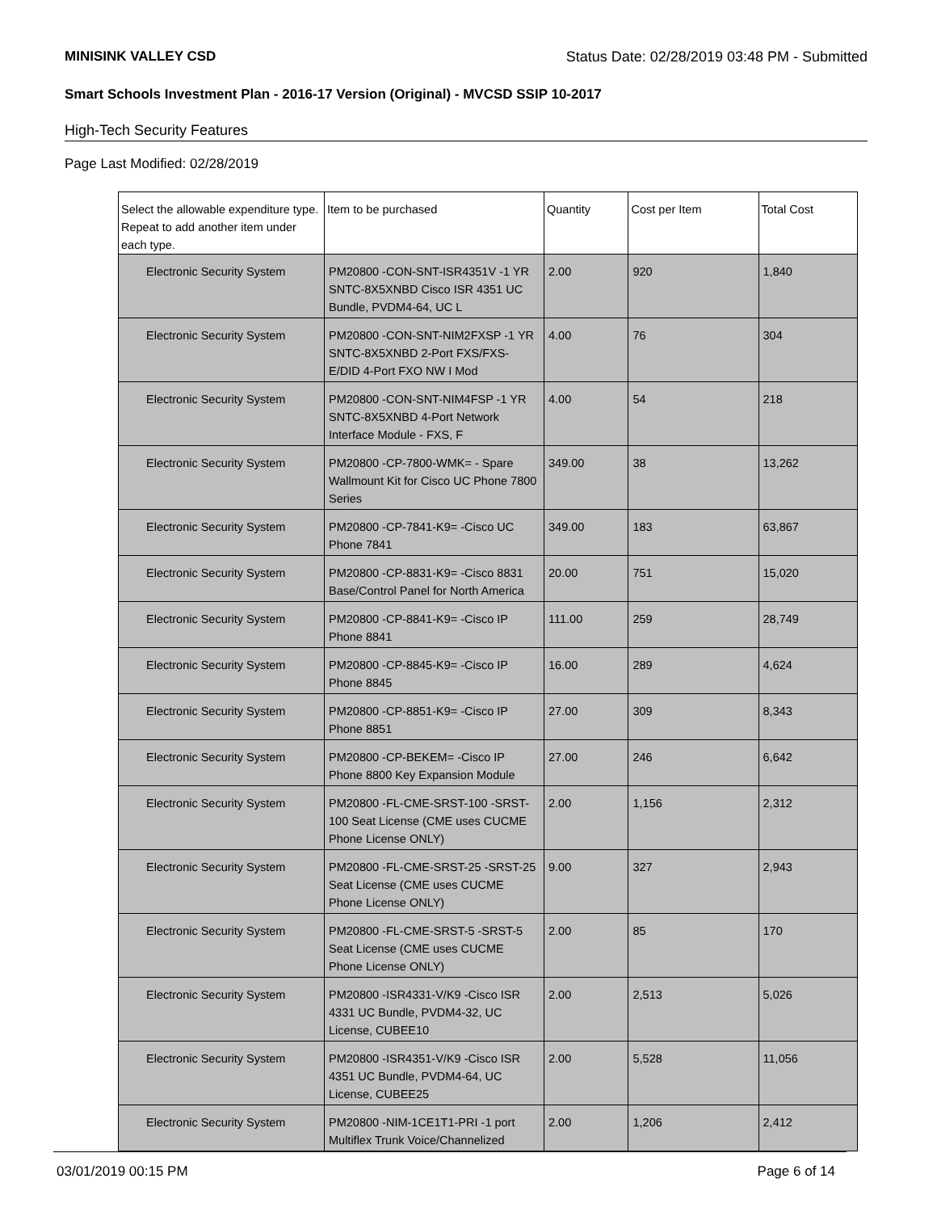MINISINK VALLEY CSD Status Date: 02/28/2019 03:48 PM - Submitted
Smart Schools Investment Plan - 2016-17 Version (Original) - MVCSD SSIP 10-2017
High-Tech Security Features
Page Last Modified: 02/28/2019
| Select the allowable expenditure type. Repeat to add another item under each type. | Item to be purchased | Quantity | Cost per Item | Total Cost |
| --- | --- | --- | --- | --- |
| Electronic Security System | PM20800 -CON-SNT-ISR4351V -1 YR SNTC-8X5XNBD Cisco ISR 4351 UC Bundle, PVDM4-64, UC L | 2.00 | 920 | 1,840 |
| Electronic Security System | PM20800 -CON-SNT-NIM2FXSP -1 YR SNTC-8X5XNBD 2-Port FXS/FXS-E/DID 4-Port FXO NW I Mod | 4.00 | 76 | 304 |
| Electronic Security System | PM20800 -CON-SNT-NIM4FSP -1 YR SNTC-8X5XNBD 4-Port Network Interface Module - FXS, F | 4.00 | 54 | 218 |
| Electronic Security System | PM20800 -CP-7800-WMK= - Spare Wallmount Kit for Cisco UC Phone 7800 Series | 349.00 | 38 | 13,262 |
| Electronic Security System | PM20800 -CP-7841-K9= -Cisco UC Phone 7841 | 349.00 | 183 | 63,867 |
| Electronic Security System | PM20800 -CP-8831-K9= -Cisco 8831 Base/Control Panel for North America | 20.00 | 751 | 15,020 |
| Electronic Security System | PM20800 -CP-8841-K9= -Cisco IP Phone 8841 | 111.00 | 259 | 28,749 |
| Electronic Security System | PM20800 -CP-8845-K9= -Cisco IP Phone 8845 | 16.00 | 289 | 4,624 |
| Electronic Security System | PM20800 -CP-8851-K9= -Cisco IP Phone 8851 | 27.00 | 309 | 8,343 |
| Electronic Security System | PM20800 -CP-BEKEM= -Cisco IP Phone 8800 Key Expansion Module | 27.00 | 246 | 6,642 |
| Electronic Security System | PM20800 -FL-CME-SRST-100 -SRST-100 Seat License (CME uses CUCME Phone License ONLY) | 2.00 | 1,156 | 2,312 |
| Electronic Security System | PM20800 -FL-CME-SRST-25 -SRST-25 Seat License (CME uses CUCME Phone License ONLY) | 9.00 | 327 | 2,943 |
| Electronic Security System | PM20800 -FL-CME-SRST-5 -SRST-5 Seat License (CME uses CUCME Phone License ONLY) | 2.00 | 85 | 170 |
| Electronic Security System | PM20800 -ISR4331-V/K9 -Cisco ISR 4331 UC Bundle, PVDM4-32, UC License, CUBEE10 | 2.00 | 2,513 | 5,026 |
| Electronic Security System | PM20800 -ISR4351-V/K9 -Cisco ISR 4351 UC Bundle, PVDM4-64, UC License, CUBEE25 | 2.00 | 5,528 | 11,056 |
| Electronic Security System | PM20800 -NIM-1CE1T1-PRI -1 port Multiflex Trunk Voice/Channelized | 2.00 | 1,206 | 2,412 |
03/01/2019 00:15 PM Page 6 of 14